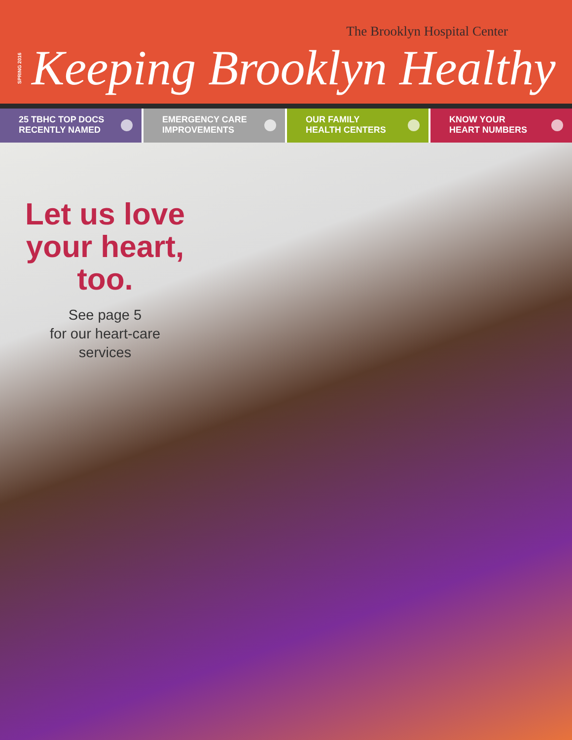The Brooklyn Hospital Center
SPRING 2016 Keeping Brooklyn Healthy
25 TBHC TOP DOCS
RECENTLY NAMED
EMERGENCY CARE
IMPROVEMENTS
OUR FAMILY
HEALTH CENTERS
KNOW YOUR
HEART NUMBERS
Let us love your heart, too.
See page 5
for our heart-care
services